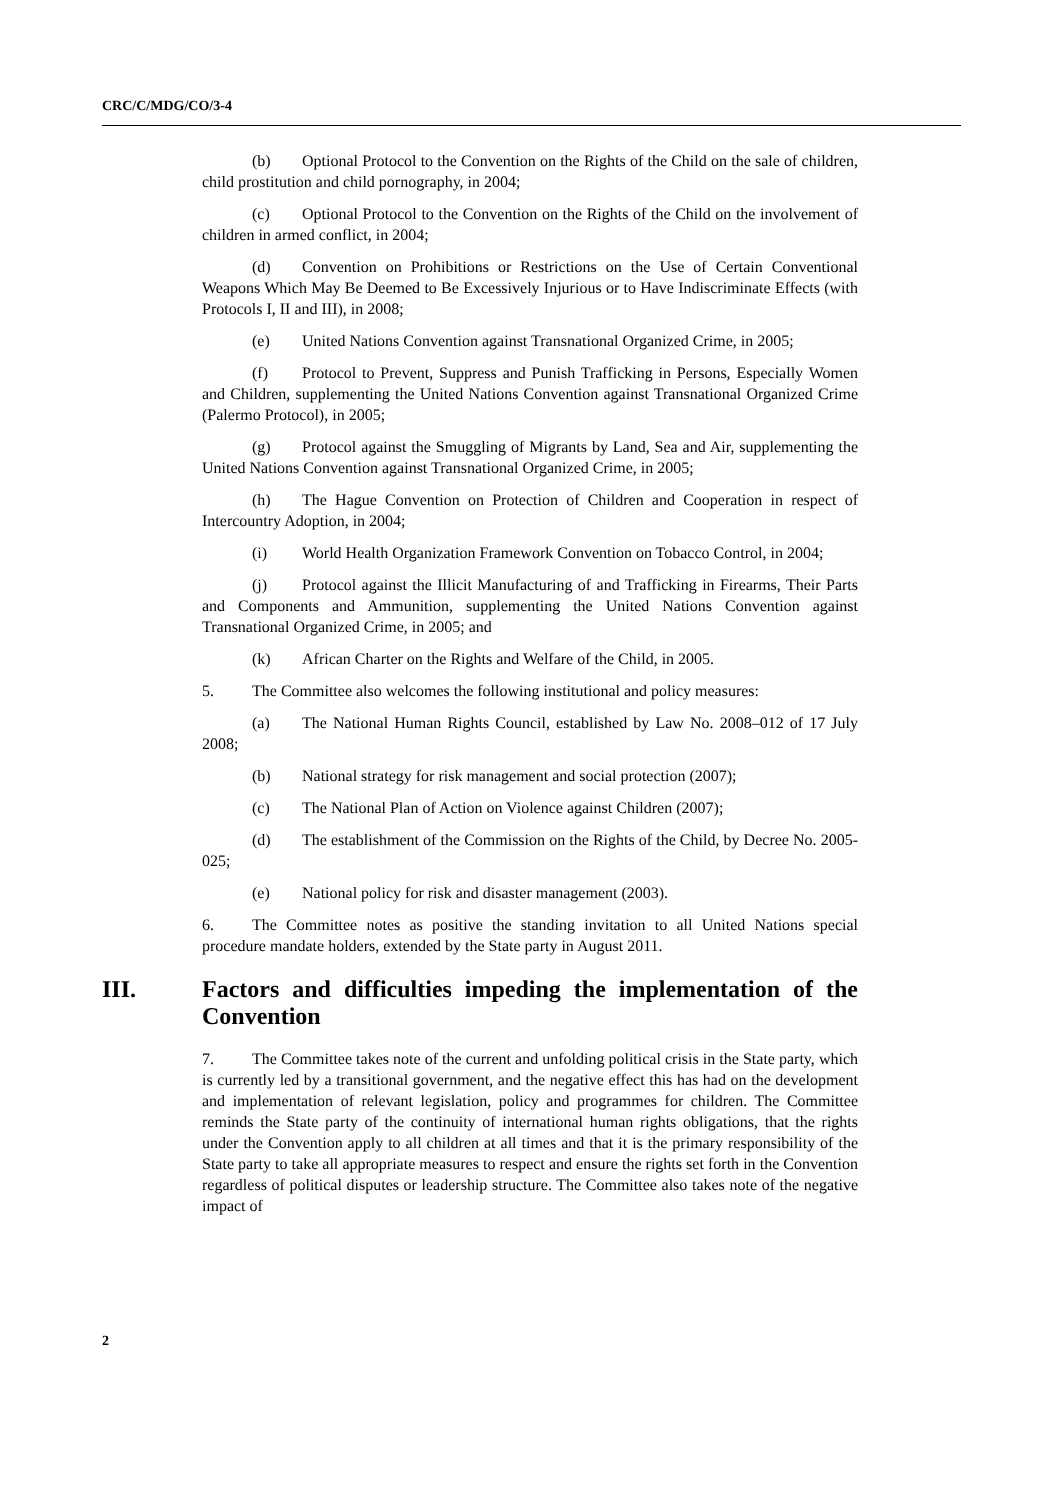CRC/C/MDG/CO/3-4
(b) Optional Protocol to the Convention on the Rights of the Child on the sale of children, child prostitution and child pornography, in 2004;
(c) Optional Protocol to the Convention on the Rights of the Child on the involvement of children in armed conflict, in 2004;
(d) Convention on Prohibitions or Restrictions on the Use of Certain Conventional Weapons Which May Be Deemed to Be Excessively Injurious or to Have Indiscriminate Effects (with Protocols I, II and III), in 2008;
(e) United Nations Convention against Transnational Organized Crime, in 2005;
(f) Protocol to Prevent, Suppress and Punish Trafficking in Persons, Especially Women and Children, supplementing the United Nations Convention against Transnational Organized Crime (Palermo Protocol), in 2005;
(g) Protocol against the Smuggling of Migrants by Land, Sea and Air, supplementing the United Nations Convention against Transnational Organized Crime, in 2005;
(h) The Hague Convention on Protection of Children and Cooperation in respect of Intercountry Adoption, in 2004;
(i) World Health Organization Framework Convention on Tobacco Control, in 2004;
(j) Protocol against the Illicit Manufacturing of and Trafficking in Firearms, Their Parts and Components and Ammunition, supplementing the United Nations Convention against Transnational Organized Crime, in 2005; and
(k) African Charter on the Rights and Welfare of the Child, in 2005.
5. The Committee also welcomes the following institutional and policy measures:
(a) The National Human Rights Council, established by Law No. 2008–012 of 17 July 2008;
(b) National strategy for risk management and social protection (2007);
(c) The National Plan of Action on Violence against Children (2007);
(d) The establishment of the Commission on the Rights of the Child, by Decree No. 2005-025;
(e) National policy for risk and disaster management (2003).
6. The Committee notes as positive the standing invitation to all United Nations special procedure mandate holders, extended by the State party in August 2011.
III. Factors and difficulties impeding the implementation of the Convention
7. The Committee takes note of the current and unfolding political crisis in the State party, which is currently led by a transitional government, and the negative effect this has had on the development and implementation of relevant legislation, policy and programmes for children. The Committee reminds the State party of the continuity of international human rights obligations, that the rights under the Convention apply to all children at all times and that it is the primary responsibility of the State party to take all appropriate measures to respect and ensure the rights set forth in the Convention regardless of political disputes or leadership structure. The Committee also takes note of the negative impact of
2